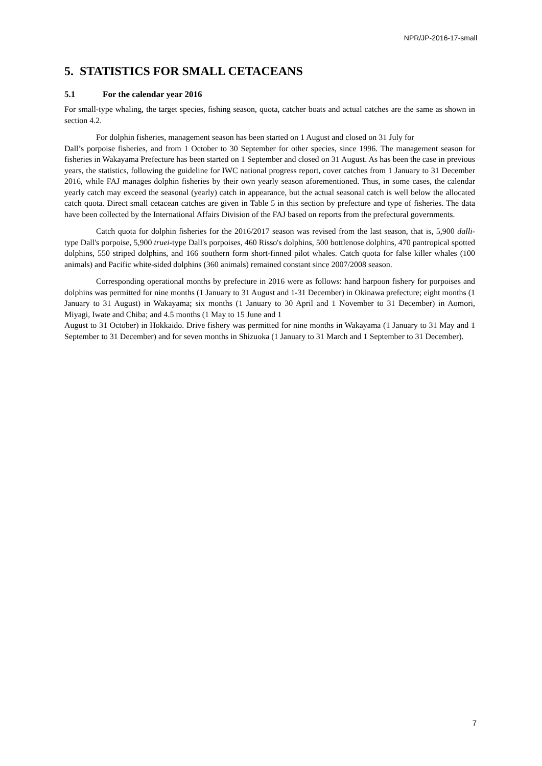NPR/JP-2016-17-small
5. STATISTICS FOR SMALL CETACEANS
5.1 For the calendar year 2016
For small-type whaling, the target species, fishing season, quota, catcher boats and actual catches are the same as shown in section 4.2.
For dolphin fisheries, management season has been started on 1 August and closed on 31 July for
Dall’s porpoise fisheries, and from 1 October to 30 September for other species, since 1996. The management season for fisheries in Wakayama Prefecture has been started on 1 September and closed on 31 August. As has been the case in previous years, the statistics, following the guideline for IWC national progress report, cover catches from 1 January to 31 December 2016, while FAJ manages dolphin fisheries by their own yearly season aforementioned. Thus, in some cases, the calendar yearly catch may exceed the seasonal (yearly) catch in appearance, but the actual seasonal catch is well below the allocated catch quota. Direct small cetacean catches are given in Table 5 in this section by prefecture and type of fisheries. The data have been collected by the International Affairs Division of the FAJ based on reports from the prefectural governments.
Catch quota for dolphin fisheries for the 2016/2017 season was revised from the last season, that is, 5,900 dalli-type Dall's porpoise, 5,900 truei-type Dall's porpoises, 460 Risso's dolphins, 500 bottlenose dolphins, 470 pantropical spotted dolphins, 550 striped dolphins, and 166 southern form short-finned pilot whales. Catch quota for false killer whales (100 animals) and Pacific white-sided dolphins (360 animals) remained constant since 2007/2008 season.
Corresponding operational months by prefecture in 2016 were as follows: hand harpoon fishery for porpoises and dolphins was permitted for nine months (1 January to 31 August and 1-31 December) in Okinawa prefecture; eight months (1 January to 31 August) in Wakayama; six months (1 January to 30 April and 1 November to 31 December) in Aomori, Miyagi, Iwate and Chiba; and 4.5 months (1 May to 15 June and 1
August to 31 October) in Hokkaido. Drive fishery was permitted for nine months in Wakayama (1 January to 31 May and 1 September to 31 December) and for seven months in Shizuoka (1 January to 31 March and 1 September to 31 December).
7